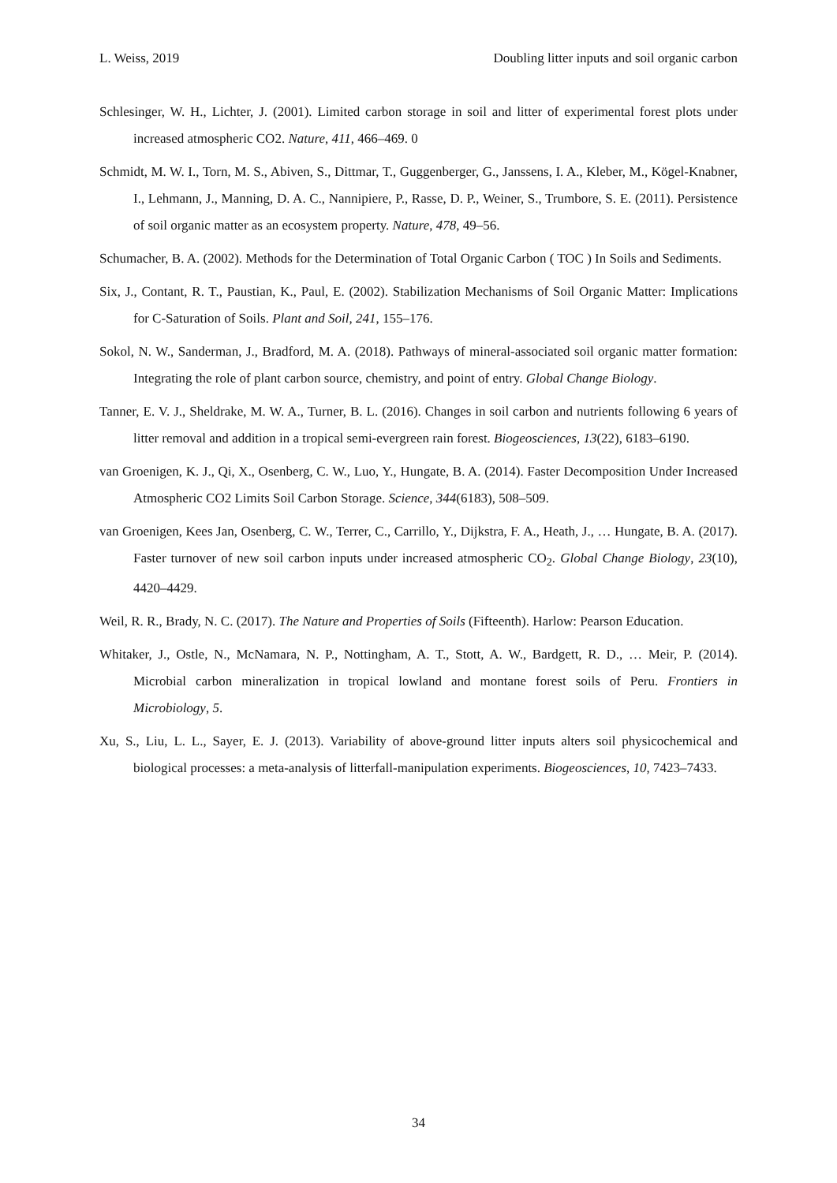L. Weiss, 2019 Doubling litter inputs and soil organic carbon
Schlesinger, W. H., Lichter, J. (2001). Limited carbon storage in soil and litter of experimental forest plots under increased atmospheric CO2. Nature, 411, 466–469. 0
Schmidt, M. W. I., Torn, M. S., Abiven, S., Dittmar, T., Guggenberger, G., Janssens, I. A., Kleber, M., Kögel-Knabner, I., Lehmann, J., Manning, D. A. C., Nannipiere, P., Rasse, D. P., Weiner, S., Trumbore, S. E. (2011). Persistence of soil organic matter as an ecosystem property. Nature, 478, 49–56.
Schumacher, B. A. (2002). Methods for the Determination of Total Organic Carbon ( TOC ) In Soils and Sediments.
Six, J., Contant, R. T., Paustian, K., Paul, E. (2002). Stabilization Mechanisms of Soil Organic Matter: Implications for C-Saturation of Soils. Plant and Soil, 241, 155–176.
Sokol, N. W., Sanderman, J., Bradford, M. A. (2018). Pathways of mineral-associated soil organic matter formation: Integrating the role of plant carbon source, chemistry, and point of entry. Global Change Biology.
Tanner, E. V. J., Sheldrake, M. W. A., Turner, B. L. (2016). Changes in soil carbon and nutrients following 6 years of litter removal and addition in a tropical semi-evergreen rain forest. Biogeosciences, 13(22), 6183–6190.
van Groenigen, K. J., Qi, X., Osenberg, C. W., Luo, Y., Hungate, B. A. (2014). Faster Decomposition Under Increased Atmospheric CO2 Limits Soil Carbon Storage. Science, 344(6183), 508–509.
van Groenigen, Kees Jan, Osenberg, C. W., Terrer, C., Carrillo, Y., Dijkstra, F. A., Heath, J., … Hungate, B. A. (2017). Faster turnover of new soil carbon inputs under increased atmospheric CO<sub>2</sub>. Global Change Biology, 23(10), 4420–4429.
Weil, R. R., Brady, N. C. (2017). The Nature and Properties of Soils (Fifteenth). Harlow: Pearson Education.
Whitaker, J., Ostle, N., McNamara, N. P., Nottingham, A. T., Stott, A. W., Bardgett, R. D., … Meir, P. (2014). Microbial carbon mineralization in tropical lowland and montane forest soils of Peru. Frontiers in Microbiology, 5.
Xu, S., Liu, L. L., Sayer, E. J. (2013). Variability of above-ground litter inputs alters soil physicochemical and biological processes: a meta-analysis of litterfall-manipulation experiments. Biogeosciences, 10, 7423–7433.
34